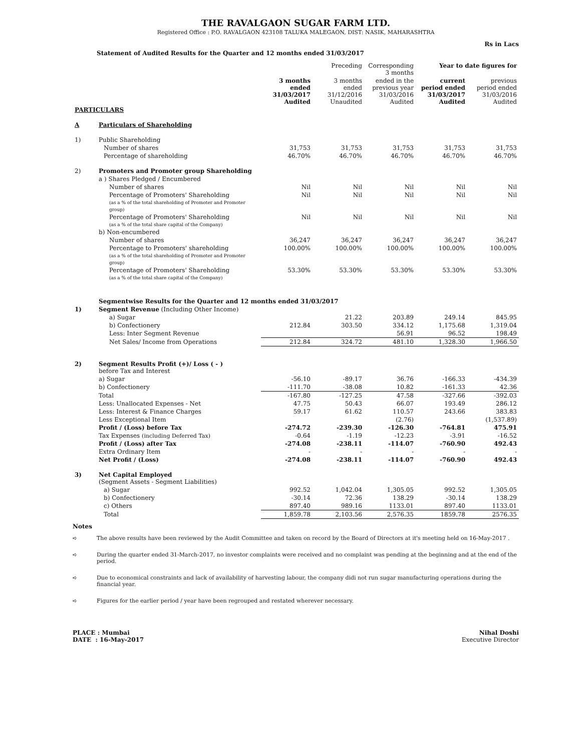THE RAVALGAON SUGAR FARM LTD.
Registered Office : P.O. RAVALGAON 423108 TALUKA MALEGAON, DIST: NASIK, MAHARASHTRA
Rs in Lacs
Statement of Audited Results for the Quarter and 12 months ended 31/03/2017
| | | | Preceding | Corresponding 3 months | Year to date figures for | |
| --- | --- | --- | --- | --- | --- | --- |
| | | 3 months ended 31/03/2017 Audited | 3 months ended 31/12/2016 Unaudited | ended in the previous year 31/03/2016 Audited | current period ended 31/03/2017 Audited | previous period ended 31/03/2016 Audited |
| PARTICULARS | | | | | | |
| A | Particulars of Shareholding | | | | | |
| 1) | Public Shareholding | | | | | |
| | Number of shares | 31,753 | 31,753 | 31,753 | 31,753 | 31,753 |
| | Percentage of shareholding | 46.70% | 46.70% | 46.70% | 46.70% | 46.70% |
| 2) | Promoters and Promoter group Shareholding | | | | | |
| | a ) Shares Pledged / Encumbered | | | | | |
| | Number of shares | Nil | Nil | Nil | Nil | Nil |
| | Percentage of Promoters' Shareholding (as a % of the total shareholding of Promoter and Promoter group) | Nil | Nil | Nil | Nil | Nil |
| | Percentage of Promoters' Shareholding (as a % of the total share capital of the Company) | Nil | Nil | Nil | Nil | Nil |
| | b) Non-encumbered | | | | | |
| | Number of shares | 36,247 | 36,247 | 36,247 | 36,247 | 36,247 |
| | Percentage to Promoters' shareholding (as a % of the total shareholding of Promoter and Promoter group) | 100.00% | 100.00% | 100.00% | 100.00% | 100.00% |
| | Percentage of Promoters' Shareholding (as a % of the total share capital of the Company) | 53.30% | 53.30% | 53.30% | 53.30% | 53.30% |
| | Segmentwise Results for the Quarter and 12 months ended 31/03/2017 | | | | | |
| 1) | Segment Revenue (Including Other Income) | | | | | |
| | a) Sugar | | 21.22 | 203.89 | 249.14 | 845.95 |
| | b) Confectionery | 212.84 | 303.50 | 334.12 | 1,175.68 | 1,319.04 |
| | Less: Inter Segment Revenue | | | 56.91 | 96.52 | 198.49 |
| | Net Sales/ Income from Operations | 212.84 | 324.72 | 481.10 | 1,328.30 | 1,966.50 |
| 2) | Segment Results Profit (+)/ Loss ( - ) before Tax and Interest | | | | | |
| | a) Sugar | -56.10 | -89.17 | 36.76 | -166.33 | -434.39 |
| | b) Confectionery | -111.70 | -38.08 | 10.82 | -161.33 | 42.36 |
| | Total | -167.80 | -127.25 | 47.58 | -327.66 | -392.03 |
| | Less: Unallocated Expenses - Net | 47.75 | 50.43 | 66.07 | 193.49 | 286.12 |
| | Less: Interest & Finance Charges | 59.17 | 61.62 | 110.57 | 243.66 | 383.83 |
| | Less Exceptional Item | | | (2.76) | | (1,537.89) |
| | Profit / (Loss) before Tax | -274.72 | -239.30 | -126.30 | -764.81 | 475.91 |
| | Tax Expenses (including Deferred Tax) | -0.64 | -1.19 | -12.23 | -3.91 | -16.52 |
| | Profit / (Loss) after Tax | -274.08 | -238.11 | -114.07 | -760.90 | 492.43 |
| | Extra Ordinary Item | - | - | - | - | - |
| | Net Profit / (Loss) | -274.08 | -238.11 | -114.07 | -760.90 | 492.43 |
| 3) | Net Capital Employed (Segment Assets - Segment Liabilities) | | | | | |
| | a) Sugar | 992.52 | 1,042.04 | 1,305.05 | 992.52 | 1,305.05 |
| | b) Confectionery | -30.14 | 72.36 | 138.29 | -30.14 | 138.29 |
| | c) Others | 897.40 | 989.16 | 1133.01 | 897.40 | 1133.01 |
| | Total | 1,859.78 | 2,103.56 | 2,576.35 | 1859.78 | 2576.35 |
Notes
➪ The above results have been reviewed by the Audit Committee and taken on record by the Board of Directors at it's meeting held on 16-May-2017 .
➪ During the quarter ended 31-March-2017, no investor complaints were received and no complaint was pending at the beginning and at the end of the period.
➪ Due to economical constraints and lack of availability of harvesting labour, the company didi not run sugar manufacturing operations during the financial year.
➪ Figures for the earlier period / year have been regrouped and restated wherever necessary.
PLACE : Mumbai
DATE : 16-May-2017
Nihal Doshi
Executive Director